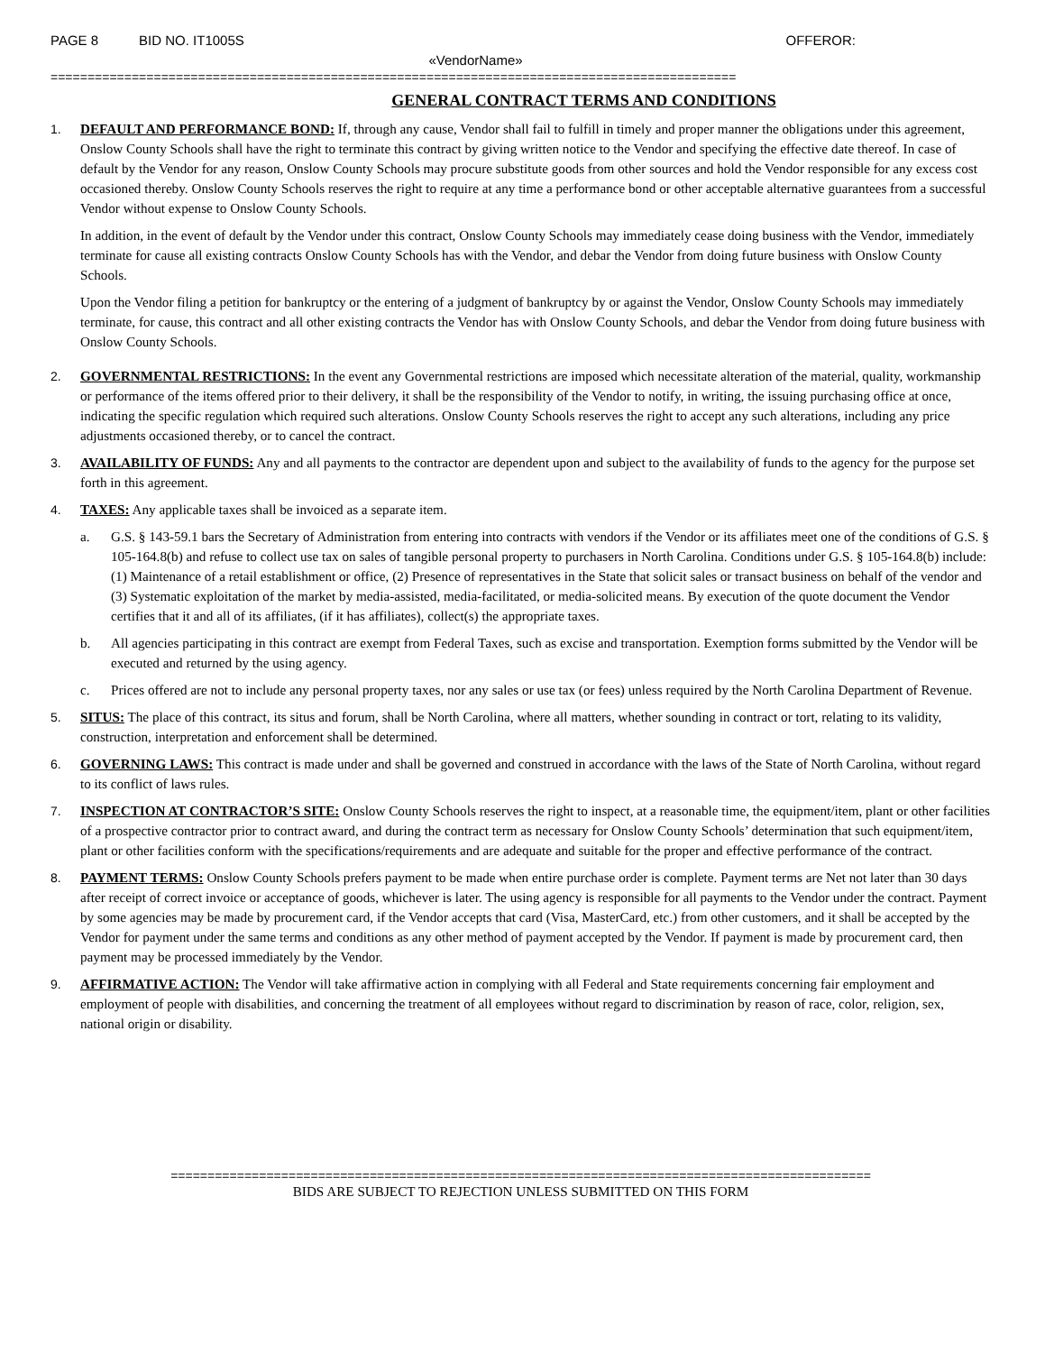PAGE 8 BID NO. IT1005S OFFEROR:
«VendorName»
=============================================================================================
GENERAL CONTRACT TERMS AND CONDITIONS
1. DEFAULT AND PERFORMANCE BOND: If, through any cause, Vendor shall fail to fulfill in timely and proper manner the obligations under this agreement, Onslow County Schools shall have the right to terminate this contract by giving written notice to the Vendor and specifying the effective date thereof. In case of default by the Vendor for any reason, Onslow County Schools may procure substitute goods from other sources and hold the Vendor responsible for any excess cost occasioned thereby. Onslow County Schools reserves the right to require at any time a performance bond or other acceptable alternative guarantees from a successful Vendor without expense to Onslow County Schools.
In addition, in the event of default by the Vendor under this contract, Onslow County Schools may immediately cease doing business with the Vendor, immediately terminate for cause all existing contracts Onslow County Schools has with the Vendor, and debar the Vendor from doing future business with Onslow County Schools.
Upon the Vendor filing a petition for bankruptcy or the entering of a judgment of bankruptcy by or against the Vendor, Onslow County Schools may immediately terminate, for cause, this contract and all other existing contracts the Vendor has with Onslow County Schools, and debar the Vendor from doing future business with Onslow County Schools.
2. GOVERNMENTAL RESTRICTIONS: In the event any Governmental restrictions are imposed which necessitate alteration of the material, quality, workmanship or performance of the items offered prior to their delivery, it shall be the responsibility of the Vendor to notify, in writing, the issuing purchasing office at once, indicating the specific regulation which required such alterations. Onslow County Schools reserves the right to accept any such alterations, including any price adjustments occasioned thereby, or to cancel the contract.
3. AVAILABILITY OF FUNDS: Any and all payments to the contractor are dependent upon and subject to the availability of funds to the agency for the purpose set forth in this agreement.
4. TAXES: Any applicable taxes shall be invoiced as a separate item.
a. G.S. § 143-59.1 bars the Secretary of Administration from entering into contracts with vendors if the Vendor or its affiliates meet one of the conditions of G.S. § 105-164.8(b) and refuse to collect use tax on sales of tangible personal property to purchasers in North Carolina. Conditions under G.S. § 105-164.8(b) include: (1) Maintenance of a retail establishment or office, (2) Presence of representatives in the State that solicit sales or transact business on behalf of the vendor and (3) Systematic exploitation of the market by media-assisted, media-facilitated, or media-solicited means. By execution of the quote document the Vendor certifies that it and all of its affiliates, (if it has affiliates), collect(s) the appropriate taxes.
b. All agencies participating in this contract are exempt from Federal Taxes, such as excise and transportation. Exemption forms submitted by the Vendor will be executed and returned by the using agency.
c. Prices offered are not to include any personal property taxes, nor any sales or use tax (or fees) unless required by the North Carolina Department of Revenue.
5. SITUS: The place of this contract, its situs and forum, shall be North Carolina, where all matters, whether sounding in contract or tort, relating to its validity, construction, interpretation and enforcement shall be determined.
6. GOVERNING LAWS: This contract is made under and shall be governed and construed in accordance with the laws of the State of North Carolina, without regard to its conflict of laws rules.
7. INSPECTION AT CONTRACTOR’S SITE: Onslow County Schools reserves the right to inspect, at a reasonable time, the equipment/item, plant or other facilities of a prospective contractor prior to contract award, and during the contract term as necessary for Onslow County Schools’ determination that such equipment/item, plant or other facilities conform with the specifications/requirements and are adequate and suitable for the proper and effective performance of the contract.
8. PAYMENT TERMS: Onslow County Schools prefers payment to be made when entire purchase order is complete. Payment terms are Net not later than 30 days after receipt of correct invoice or acceptance of goods, whichever is later. The using agency is responsible for all payments to the Vendor under the contract. Payment by some agencies may be made by procurement card, if the Vendor accepts that card (Visa, MasterCard, etc.) from other customers, and it shall be accepted by the Vendor for payment under the same terms and conditions as any other method of payment accepted by the Vendor. If payment is made by procurement card, then payment may be processed immediately by the Vendor.
9. AFFIRMATIVE ACTION: The Vendor will take affirmative action in complying with all Federal and State requirements concerning fair employment and employment of people with disabilities, and concerning the treatment of all employees without regard to discrimination by reason of race, color, religion, sex, national origin or disability.
===============================================================================================
BIDS ARE SUBJECT TO REJECTION UNLESS SUBMITTED ON THIS FORM